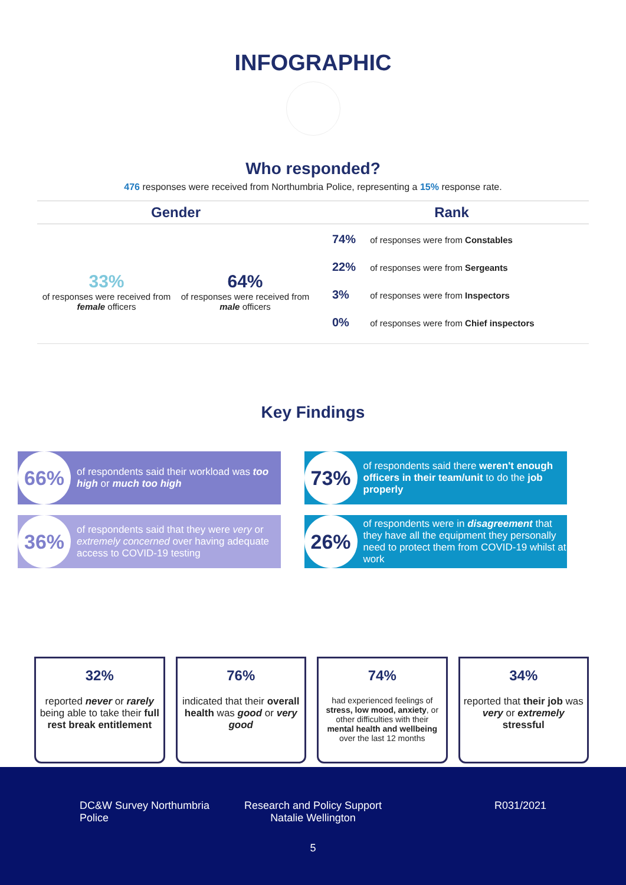INFOGRAPHIC
Who responded?
476 responses were received from Northumbria Police, representing a 15% response rate.
Gender
33%
of responses were received from female officers
64%
of responses were received from male officers
Rank
74% of responses were from Constables
22% of responses were from Sergeants
3% of responses were from Inspectors
0% of responses were from Chief inspectors
Key Findings
66%
of respondents said their workload was too high or much too high
73%
of respondents said there weren't enough officers in their team/unit to do the job properly
36%
of respondents said that they were very or extremely concerned over having adequate access to COVID-19 testing
26%
of respondents were in disagreement that they have all the equipment they personally need to protect them from COVID-19 whilst at work
32%
reported never or rarely being able to take their full rest break entitlement
76%
indicated that their overall health was good or very good
74%
had experienced feelings of stress, low mood, anxiety, or other difficulties with their mental health and wellbeing over the last 12 months
34%
reported that their job was very or extremely stressful
DC&W Survey Northumbria Police Research and Policy Support
Natalie Wellington
R031/2021
5